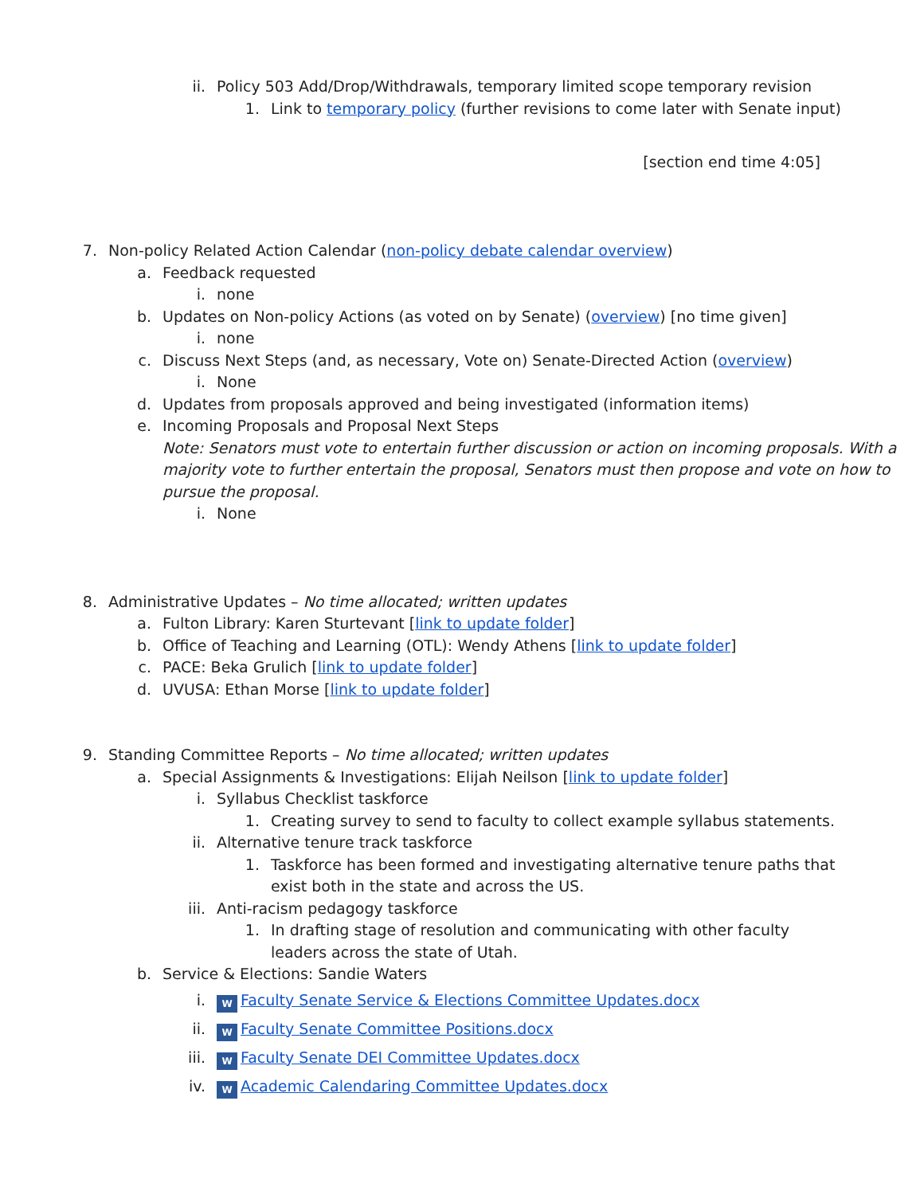ii. Policy 503 Add/Drop/Withdrawals, temporary limited scope temporary revision
1. Link to temporary policy (further revisions to come later with Senate input)
[section end time 4:05]
7. Non-policy Related Action Calendar (non-policy debate calendar overview)
a. Feedback requested
i. none
b. Updates on Non-policy Actions (as voted on by Senate) (overview) [no time given]
i. none
c. Discuss Next Steps (and, as necessary, Vote on) Senate-Directed Action (overview)
i. None
d. Updates from proposals approved and being investigated (information items)
e. Incoming Proposals and Proposal Next Steps
Note: Senators must vote to entertain further discussion or action on incoming proposals. With a majority vote to further entertain the proposal, Senators must then propose and vote on how to pursue the proposal.
i. None
8. Administrative Updates – No time allocated; written updates
a. Fulton Library: Karen Sturtevant [link to update folder]
b. Office of Teaching and Learning (OTL): Wendy Athens [link to update folder]
c. PACE: Beka Grulich [link to update folder]
d. UVUSA: Ethan Morse [link to update folder]
9. Standing Committee Reports – No time allocated; written updates
a. Special Assignments & Investigations: Elijah Neilson [link to update folder]
i. Syllabus Checklist taskforce
1. Creating survey to send to faculty to collect example syllabus statements.
ii. Alternative tenure track taskforce
1. Taskforce has been formed and investigating alternative tenure paths that exist both in the state and across the US.
iii. Anti-racism pedagogy taskforce
1. In drafting stage of resolution and communicating with other faculty leaders across the state of Utah.
b. Service & Elections: Sandie Waters
i. W Faculty Senate Service & Elections Committee Updates.docx
ii. W Faculty Senate Committee Positions.docx
iii. W Faculty Senate DEI Committee Updates.docx
iv. W Academic Calendaring Committee Updates.docx